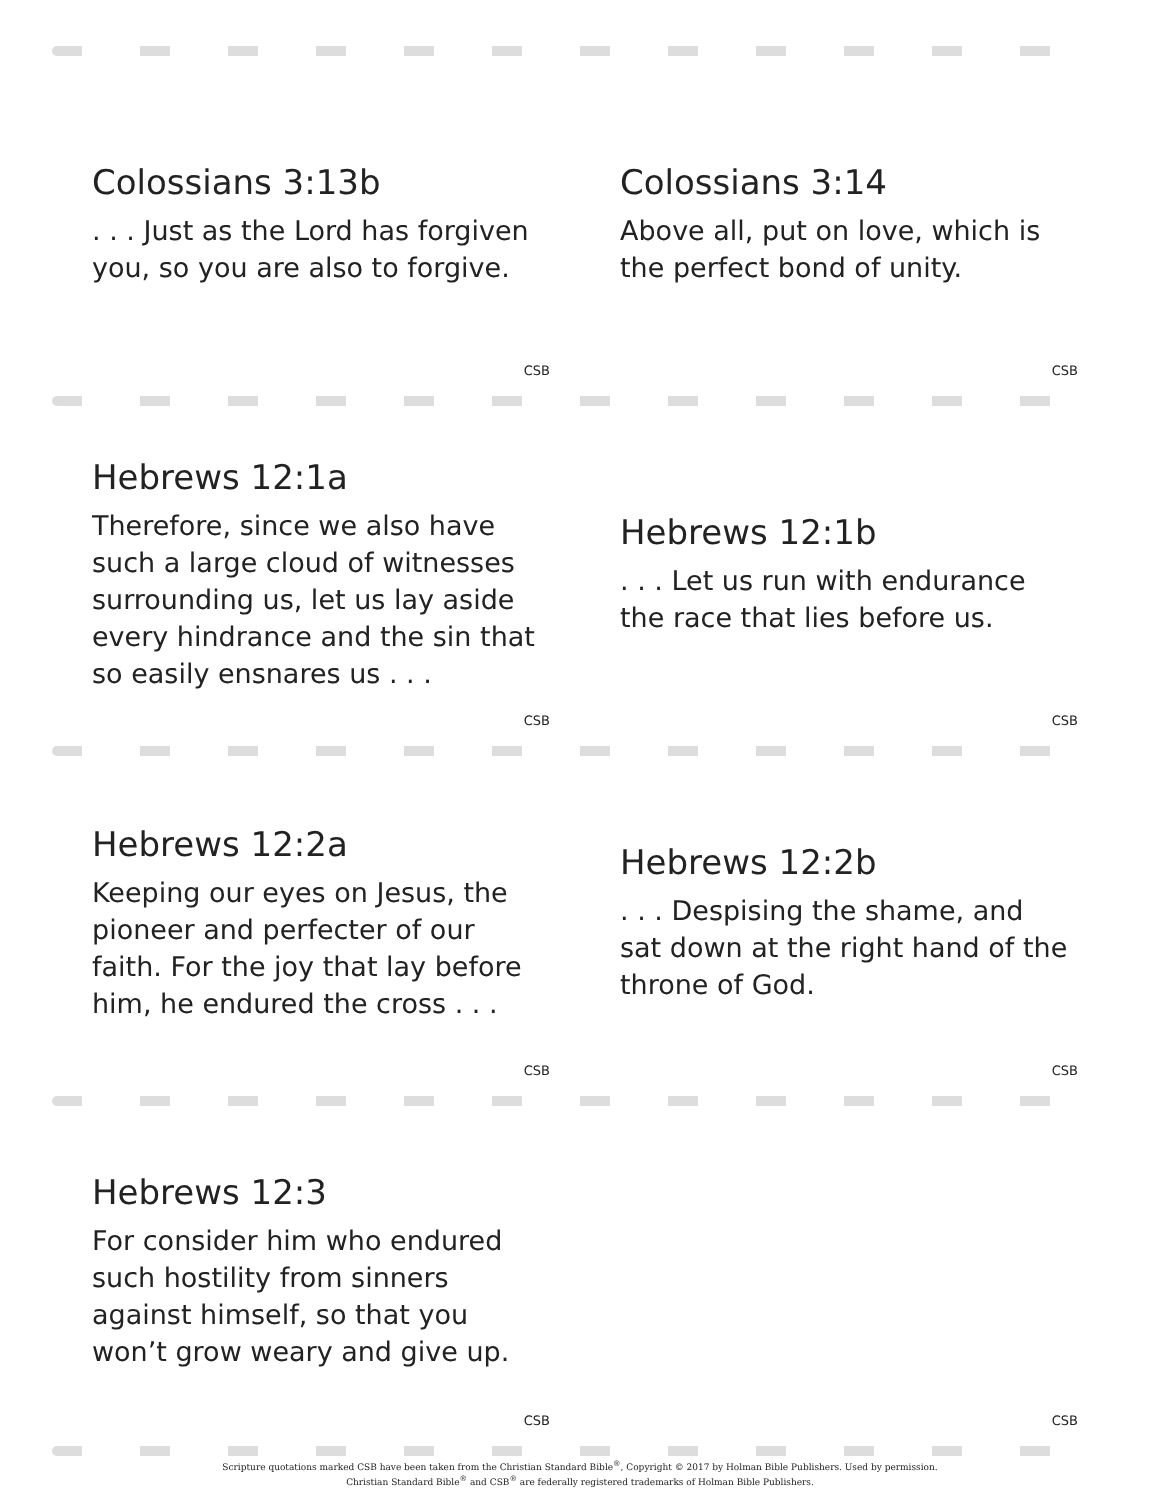Colossians 3:13b
. . . Just as the Lord has forgiven you, so you are also to forgive.
CSB
Colossians 3:14
Above all, put on love, which is the perfect bond of unity.
CSB
Hebrews 12:1a
Therefore, since we also have such a large cloud of witnesses surrounding us, let us lay aside every hindrance and the sin that so easily ensnares us . . .
CSB
Hebrews 12:1b
. . . Let us run with endurance the race that lies before us.
CSB
Hebrews 12:2a
Keeping our eyes on Jesus, the pioneer and perfecter of our faith. For the joy that lay before him, he endured the cross . . .
CSB
Hebrews 12:2b
. . . Despising the shame, and sat down at the right hand of the throne of God.
CSB
Hebrews 12:3
For consider him who endured such hostility from sinners against himself, so that you won’t grow weary and give up.
CSB
CSB
Scripture quotations marked CSB have been taken from the Christian Standard Bible<sup>®</sup>, Copyright © 2017 by Holman Bible Publishers. Used by permission.
Christian Standard Bible<sup>®</sup> and CSB<sup>®</sup> are federally registered trademarks of Holman Bible Publishers.